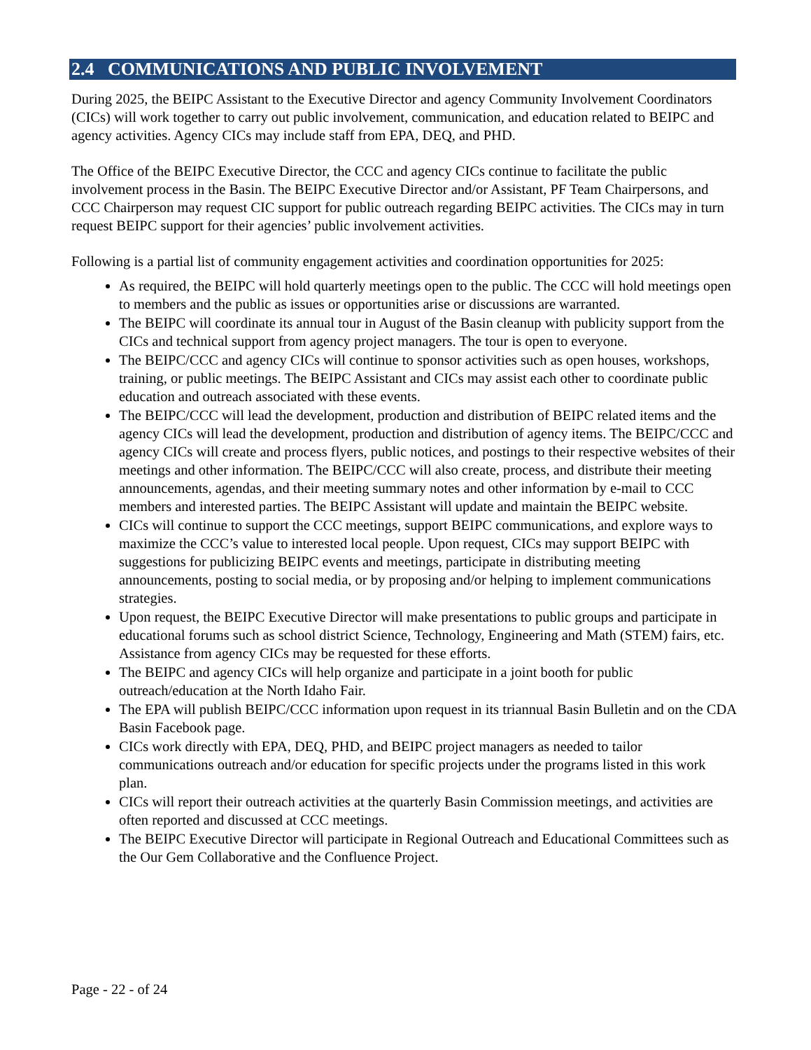2.4 COMMUNICATIONS AND PUBLIC INVOLVEMENT
During 2025, the BEIPC Assistant to the Executive Director and agency Community Involvement Coordinators (CICs) will work together to carry out public involvement, communication, and education related to BEIPC and agency activities. Agency CICs may include staff from EPA, DEQ, and PHD.
The Office of the BEIPC Executive Director, the CCC and agency CICs continue to facilitate the public involvement process in the Basin. The BEIPC Executive Director and/or Assistant, PF Team Chairpersons, and CCC Chairperson may request CIC support for public outreach regarding BEIPC activities. The CICs may in turn request BEIPC support for their agencies’ public involvement activities.
Following is a partial list of community engagement activities and coordination opportunities for 2025:
As required, the BEIPC will hold quarterly meetings open to the public. The CCC will hold meetings open to members and the public as issues or opportunities arise or discussions are warranted.
The BEIPC will coordinate its annual tour in August of the Basin cleanup with publicity support from the CICs and technical support from agency project managers. The tour is open to everyone.
The BEIPC/CCC and agency CICs will continue to sponsor activities such as open houses, workshops, training, or public meetings. The BEIPC Assistant and CICs may assist each other to coordinate public education and outreach associated with these events.
The BEIPC/CCC will lead the development, production and distribution of BEIPC related items and the agency CICs will lead the development, production and distribution of agency items. The BEIPC/CCC and agency CICs will create and process flyers, public notices, and postings to their respective websites of their meetings and other information. The BEIPC/CCC will also create, process, and distribute their meeting announcements, agendas, and their meeting summary notes and other information by e-mail to CCC members and interested parties. The BEIPC Assistant will update and maintain the BEIPC website.
CICs will continue to support the CCC meetings, support BEIPC communications, and explore ways to maximize the CCC’s value to interested local people. Upon request, CICs may support BEIPC with suggestions for publicizing BEIPC events and meetings, participate in distributing meeting announcements, posting to social media, or by proposing and/or helping to implement communications strategies.
Upon request, the BEIPC Executive Director will make presentations to public groups and participate in educational forums such as school district Science, Technology, Engineering and Math (STEM) fairs, etc. Assistance from agency CICs may be requested for these efforts.
The BEIPC and agency CICs will help organize and participate in a joint booth for public outreach/education at the North Idaho Fair.
The EPA will publish BEIPC/CCC information upon request in its triannual Basin Bulletin and on the CDA Basin Facebook page.
CICs work directly with EPA, DEQ, PHD, and BEIPC project managers as needed to tailor communications outreach and/or education for specific projects under the programs listed in this work plan.
CICs will report their outreach activities at the quarterly Basin Commission meetings, and activities are often reported and discussed at CCC meetings.
The BEIPC Executive Director will participate in Regional Outreach and Educational Committees such as the Our Gem Collaborative and the Confluence Project.
Page - 22 - of 24